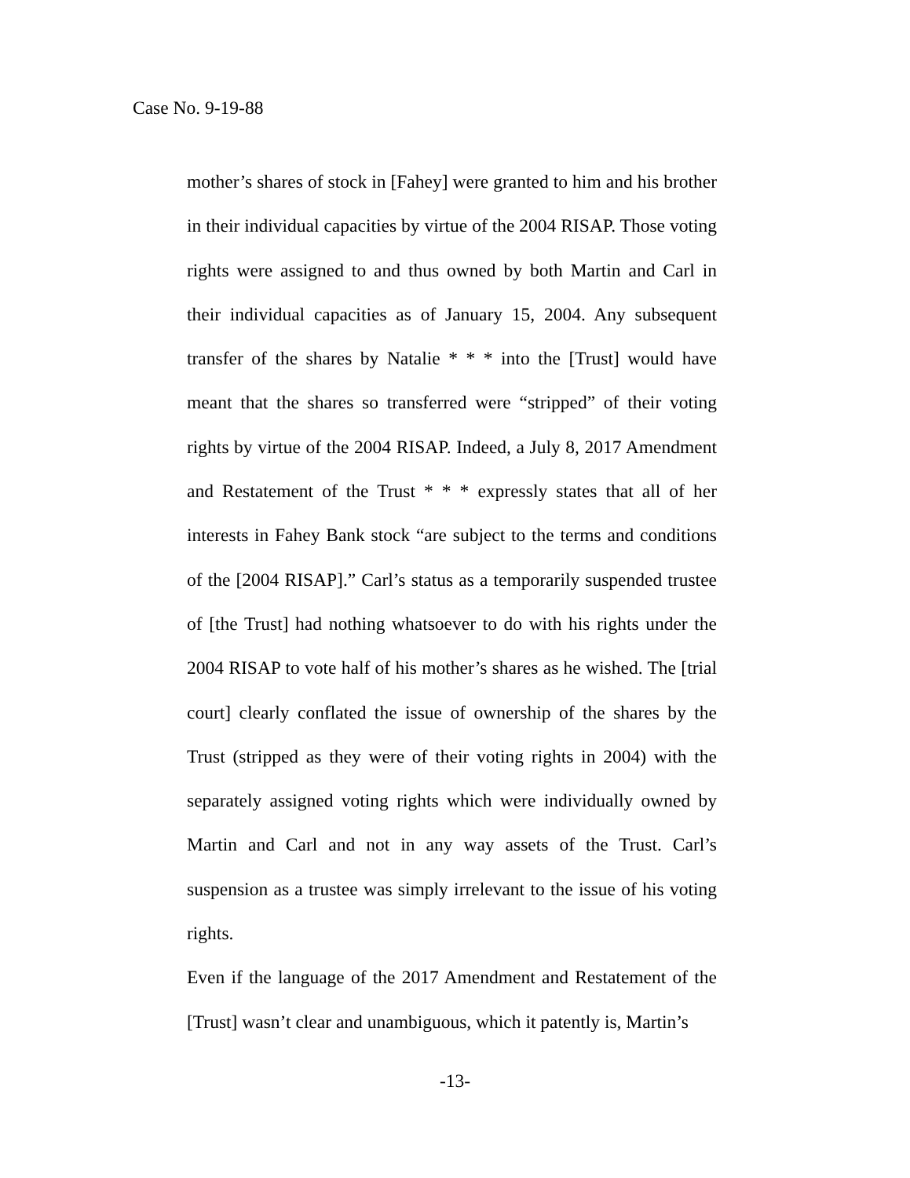Case No. 9-19-88
mother’s shares of stock in [Fahey] were granted to him and his brother in their individual capacities by virtue of the 2004 RISAP. Those voting rights were assigned to and thus owned by both Martin and Carl in their individual capacities as of January 15, 2004. Any subsequent transfer of the shares by Natalie * * * into the [Trust] would have meant that the shares so transferred were “stripped” of their voting rights by virtue of the 2004 RISAP. Indeed, a July 8, 2017 Amendment and Restatement of the Trust * * * expressly states that all of her interests in Fahey Bank stock “are subject to the terms and conditions of the [2004 RISAP].” Carl’s status as a temporarily suspended trustee of [the Trust] had nothing whatsoever to do with his rights under the 2004 RISAP to vote half of his mother’s shares as he wished. The [trial court] clearly conflated the issue of ownership of the shares by the Trust (stripped as they were of their voting rights in 2004) with the separately assigned voting rights which were individually owned by Martin and Carl and not in any way assets of the Trust. Carl’s suspension as a trustee was simply irrelevant to the issue of his voting rights.
Even if the language of the 2017 Amendment and Restatement of the [Trust] wasn’t clear and unambiguous, which it patently is, Martin’s
-13-